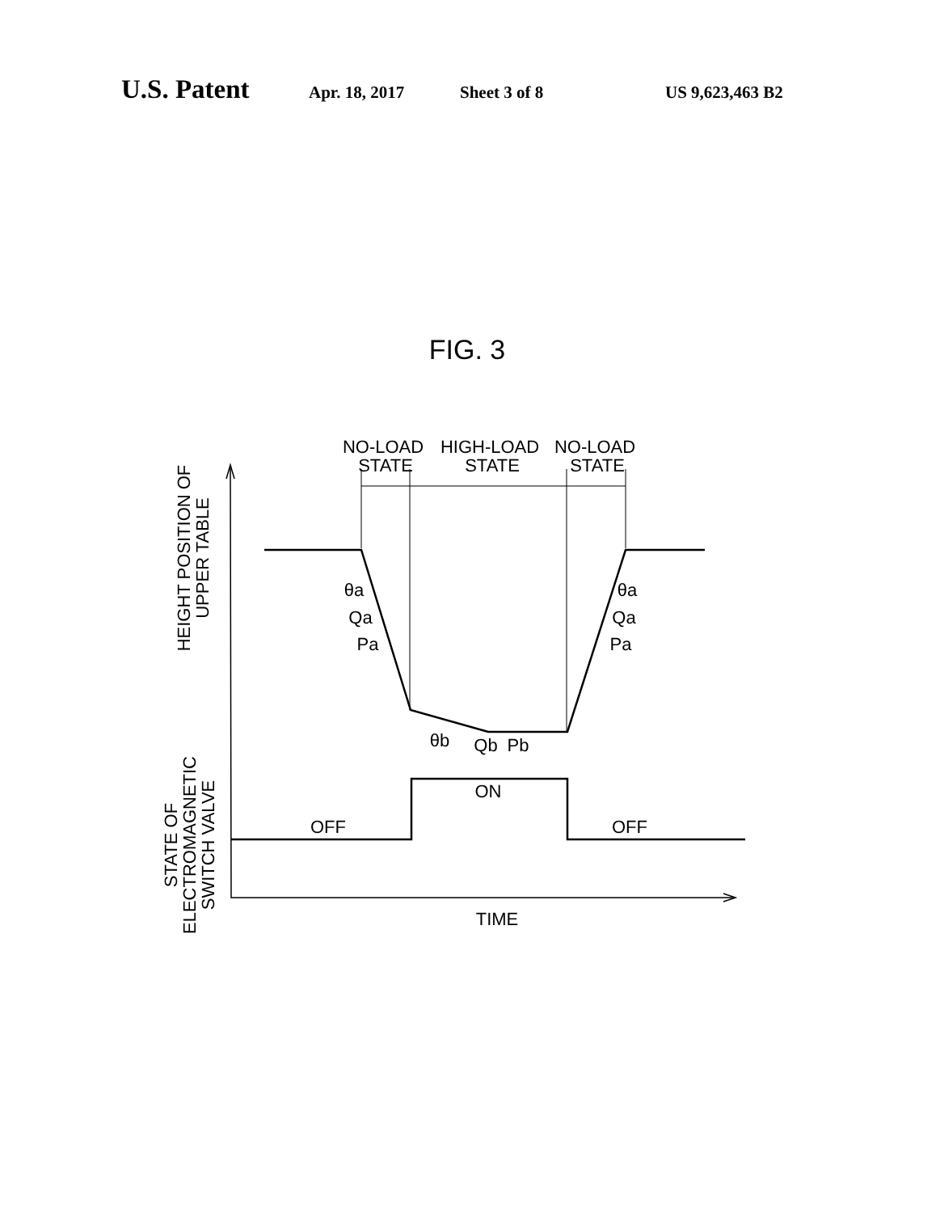U.S. Patent Apr. 18, 2017 Sheet 3 of 8 US 9,623,463 B2
FIG. 3
NO-LOAD
STATE
HIGH-LOAD
STATE
NO-LOAD
STATE
θa
Qa
Pa
θa
Qa
Pa
θb
Qb
Pb
ON
OFF
OFF
TIME
HEIGHT POSITION OF
UPPER TABLE
STATE OF
ELECTROMAGNETIC
SWITCH VALVE